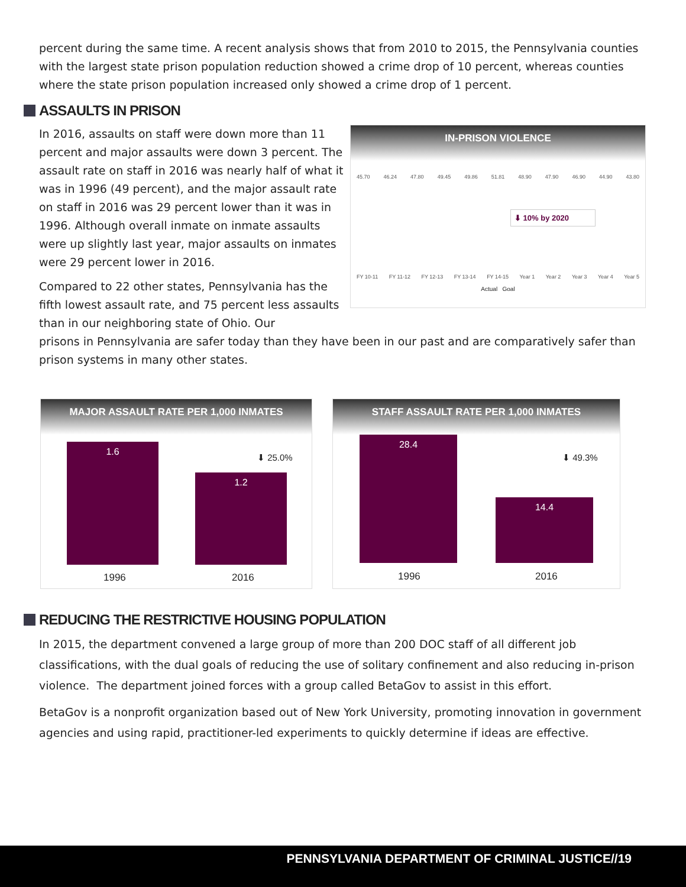percent during the same time. A recent analysis shows that from 2010 to 2015, the Pennsylvania counties with the largest state prison population reduction showed a crime drop of 10 percent, whereas counties where the state prison population increased only showed a crime drop of 1 percent.
ASSAULTS IN PRISON
IN-PRISON VIOLENCE
45.70 46.24 47.80 49.45 49.86 51.81 48.90 47.90 46.90 44.90 43.80
⬇ 10% by 2020
FY 10-11 FY 11-12 FY 12-13 FY 13-14 FY 14-15 Year 1 Year 2 Year 3 Year 4 Year 5
Actual Goal
In 2016, assaults on staff were down more than 11 percent and major assaults were down 3 percent. The assault rate on staff in 2016 was nearly half of what it was in 1996 (49 percent), and the major assault rate on staff in 2016 was 29 percent lower than it was in 1996. Although overall inmate on inmate assaults were up slightly last year, major assaults on inmates were 29 percent lower in 2016.
Compared to 22 other states, Pennsylvania has the fifth lowest assault rate, and 75 percent less assaults than in our neighboring state of Ohio. Our
prisons in Pennsylvania are safer today than they have been in our past and are comparatively safer than prison systems in many other states.
MAJOR ASSAULT RATE PER 1,000 INMATES
1.6
1.2
⬇ 25.0%
1996 2016
STAFF ASSAULT RATE PER 1,000 INMATES
28.4
14.4
⬇ 49.3%
1996 2016
REDUCING THE RESTRICTIVE HOUSING POPULATION
In 2015, the department convened a large group of more than 200 DOC staff of all different job classifications, with the dual goals of reducing the use of solitary confinement and also reducing in-prison violence. The department joined forces with a group called BetaGov to assist in this effort.
BetaGov is a nonprofit organization based out of New York University, promoting innovation in government agencies and using rapid, practitioner-led experiments to quickly determine if ideas are effective.
PENNSYLVANIA DEPARTMENT OF CRIMINAL JUSTICE//19